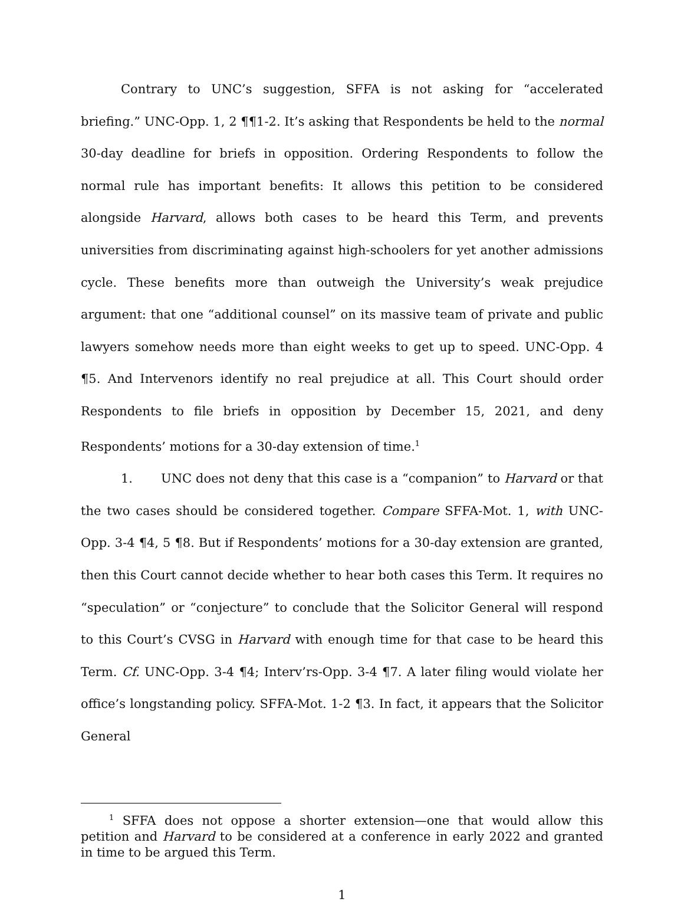Contrary to UNC’s suggestion, SFFA is not asking for “accelerated briefing.” UNC-Opp. 1, 2 ¶¶1-2. It’s asking that Respondents be held to the normal 30-day deadline for briefs in opposition. Ordering Respondents to follow the normal rule has important benefits: It allows this petition to be considered alongside Harvard, allows both cases to be heard this Term, and prevents universities from discriminating against high-schoolers for yet another admissions cycle. These benefits more than outweigh the University’s weak prejudice argument: that one “additional counsel” on its massive team of private and public lawyers somehow needs more than eight weeks to get up to speed. UNC-Opp. 4 ¶5. And Intervenors identify no real prejudice at all. This Court should order Respondents to file briefs in opposition by December 15, 2021, and deny Respondents’ motions for a 30-day extension of time.<sup>1</sup>
1. UNC does not deny that this case is a “companion” to Harvard or that the two cases should be considered together. Compare SFFA-Mot. 1, with UNC-Opp. 3-4 ¶4, 5 ¶8. But if Respondents’ motions for a 30-day extension are granted, then this Court cannot decide whether to hear both cases this Term. It requires no “speculation” or “conjecture” to conclude that the Solicitor General will respond to this Court’s CVSG in Harvard with enough time for that case to be heard this Term. Cf. UNC-Opp. 3-4 ¶4; Interv’rs-Opp. 3-4 ¶7. A later filing would violate her office’s longstanding policy. SFFA-Mot. 1-2 ¶3. In fact, it appears that the Solicitor General
<sup>1</sup> SFFA does not oppose a shorter extension—one that would allow this petition and Harvard to be considered at a conference in early 2022 and granted in time to be argued this Term.
1